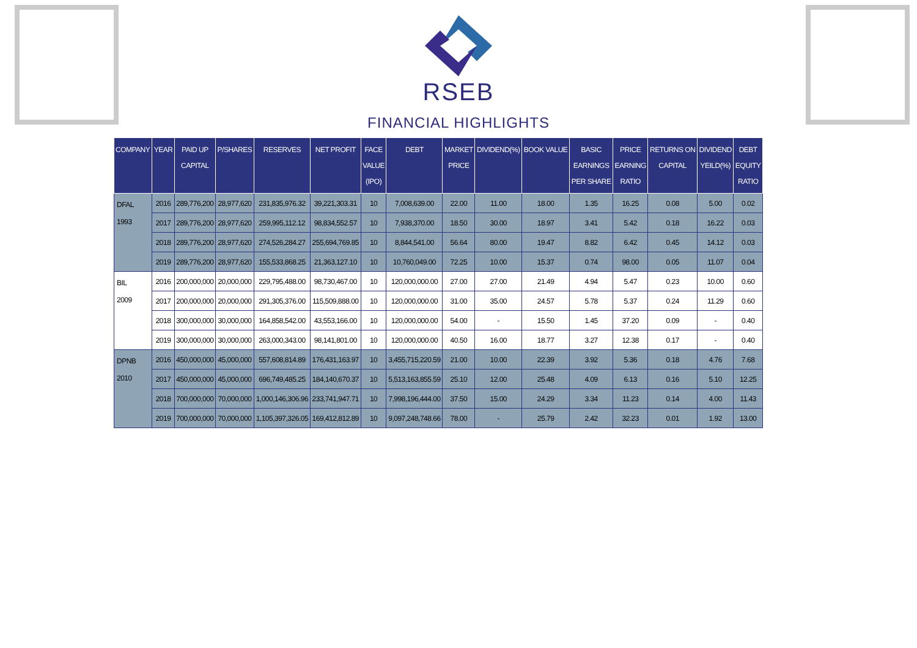RSEB
FINANCIAL HIGHLIGHTS
| COMPANY | YEAR | PAID UP CAPITAL | P/SHARES | RESERVES | NET PROFIT | FACE VALUE (IPO) | DEBT | MARKET PRICE | DIVIDEND(%) | BOOK VALUE | BASIC EARNINGS PER SHARE | PRICE EARNING RATIO | RETURNS ON CAPITAL | DIVIDEND YEILD(%) | DEBT EQUITY RATIO |
| --- | --- | --- | --- | --- | --- | --- | --- | --- | --- | --- | --- | --- | --- | --- | --- |
| DFAL 1993 | 2016 | 289,776,200 | 28,977,620 | 231,835,976.32 | 39,221,303.31 | 10 | 7,008,639.00 | 22.00 | 11.00 | 18.00 | 1.35 | 16.25 | 0.08 | 5.00 | 0.02 |
| | 2017 | 289,776,200 | 28,977,620 | 259,995,112.12 | 98,834,552.57 | 10 | 7,938,370.00 | 18.50 | 30.00 | 18.97 | 3.41 | 5.42 | 0.18 | 16.22 | 0.03 |
| | 2018 | 289,776,200 | 28,977,620 | 274,526,284.27 | 255,694,769.85 | 10 | 8,844,541.00 | 56.64 | 80.00 | 19.47 | 8.82 | 6.42 | 0.45 | 14.12 | 0.03 |
| | 2019 | 289,776,200 | 28,977,620 | 155,533,868.25 | 21,363,127.10 | 10 | 10,760,049.00 | 72.25 | 10.00 | 15.37 | 0.74 | 98.00 | 0.05 | 11.07 | 0.04 |
| BIL 2009 | 2016 | 200,000,000 | 20,000,000 | 229,795,488.00 | 98,730,467.00 | 10 | 120,000,000.00 | 27.00 | 27.00 | 21.49 | 4.94 | 5.47 | 0.23 | 10.00 | 0.60 |
| | 2017 | 200,000,000 | 20,000,000 | 291,305,376.00 | 115,509,888.00 | 10 | 120,000,000.00 | 31.00 | 35.00 | 24.57 | 5.78 | 5.37 | 0.24 | 11.29 | 0.60 |
| | 2018 | 300,000,000 | 30,000,000 | 164,858,542.00 | 43,553,166.00 | 10 | 120,000,000.00 | 54.00 | - | 15.50 | 1.45 | 37.20 | 0.09 | - | 0.40 |
| | 2019 | 300,000,000 | 30,000,000 | 263,000,343.00 | 98,141,801.00 | 10 | 120,000,000.00 | 40.50 | 16.00 | 18.77 | 3.27 | 12.38 | 0.17 | - | 0.40 |
| DPNB 2010 | 2016 | 450,000,000 | 45,000,000 | 557,608,814.89 | 176,431,163.97 | 10 | 3,455,715,220.59 | 21.00 | 10.00 | 22.39 | 3.92 | 5.36 | 0.18 | 4.76 | 7.68 |
| | 2017 | 450,000,000 | 45,000,000 | 696,749,485.25 | 184,140,670.37 | 10 | 5,513,163,855.59 | 25.10 | 12.00 | 25.48 | 4.09 | 6.13 | 0.16 | 5.10 | 12.25 |
| | 2018 | 700,000,000 | 70,000,000 | 1,000,146,306.96 | 233,741,947.71 | 10 | 7,998,196,444.00 | 37.50 | 15.00 | 24.29 | 3.34 | 11.23 | 0.14 | 4.00 | 11.43 |
| | 2019 | 700,000,000 | 70,000,000 | 1,105,397,326.05 | 169,412,812.89 | 10 | 9,097,248,748.66 | 78.00 | - | 25.79 | 2.42 | 32.23 | 0.01 | 1.92 | 13.00 |